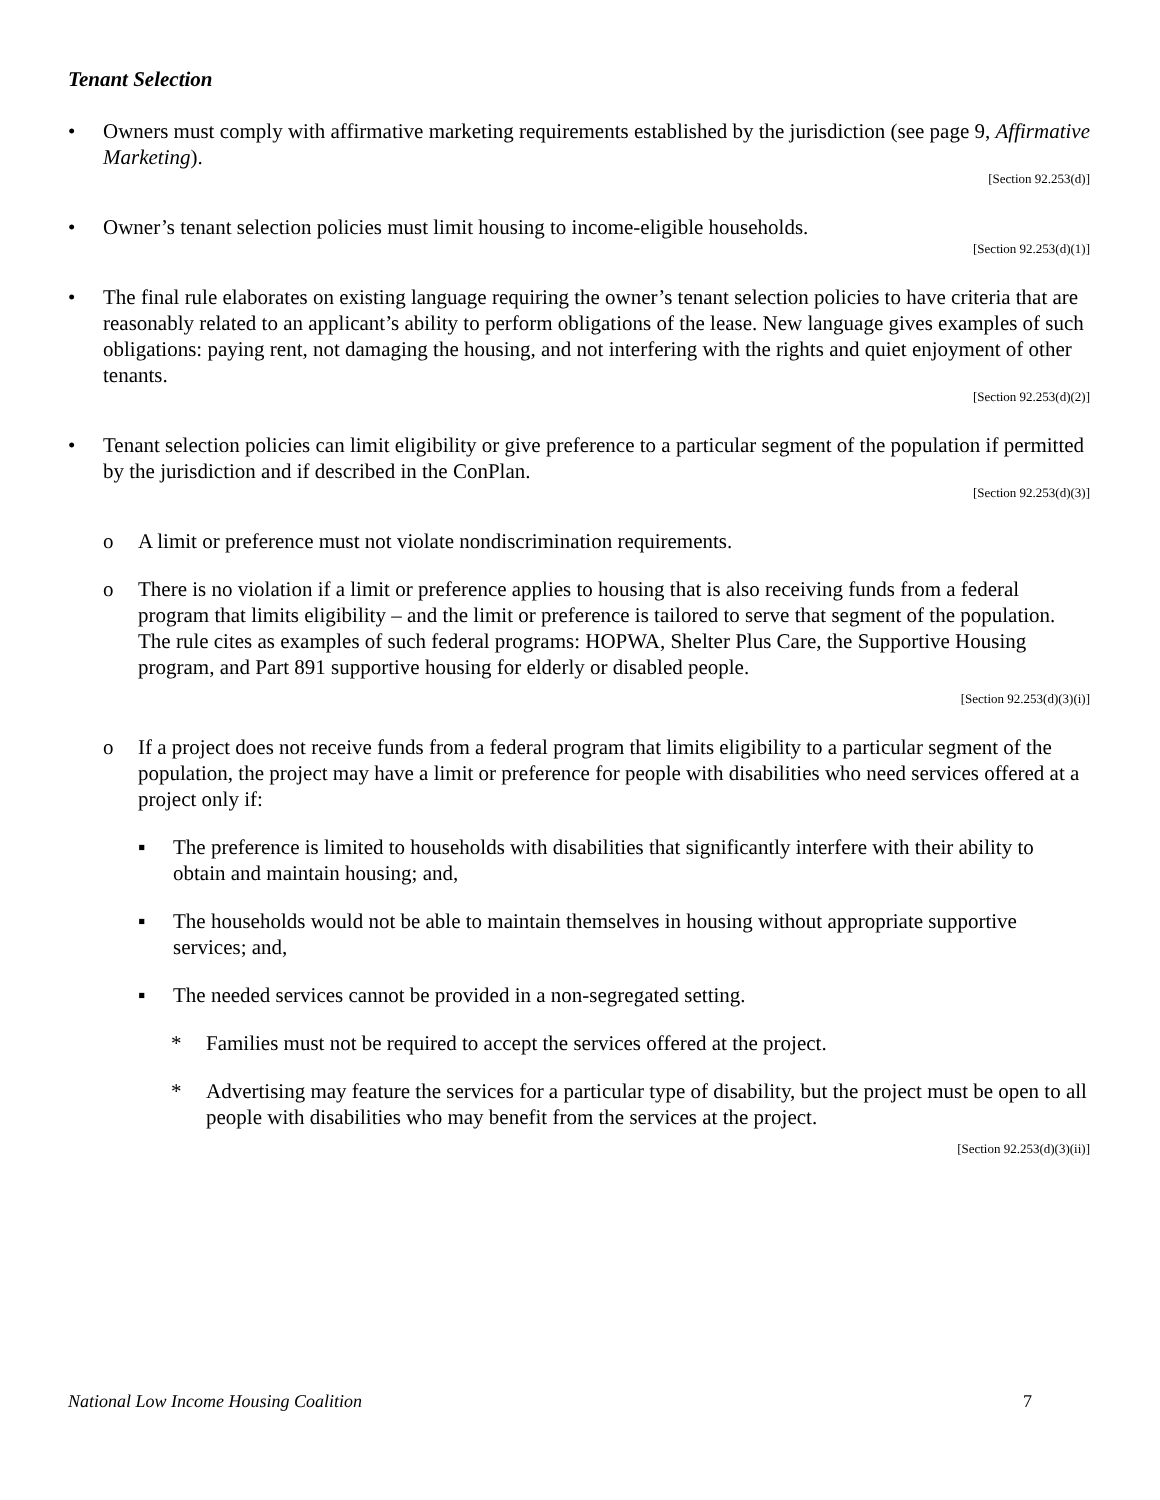Tenant Selection
• Owners must comply with affirmative marketing requirements established by the jurisdiction (see page 9, Affirmative Marketing).
[Section 92.253(d)]
• Owner’s tenant selection policies must limit housing to income-eligible households.
[Section 92.253(d)(1)]
• The final rule elaborates on existing language requiring the owner’s tenant selection policies to have criteria that are reasonably related to an applicant’s ability to perform obligations of the lease. New language gives examples of such obligations: paying rent, not damaging the housing, and not interfering with the rights and quiet enjoyment of other tenants.
[Section 92.253(d)(2)]
• Tenant selection policies can limit eligibility or give preference to a particular segment of the population if permitted by the jurisdiction and if described in the ConPlan.
[Section 92.253(d)(3)]
o A limit or preference must not violate nondiscrimination requirements.
o There is no violation if a limit or preference applies to housing that is also receiving funds from a federal program that limits eligibility – and the limit or preference is tailored to serve that segment of the population. The rule cites as examples of such federal programs: HOPWA, Shelter Plus Care, the Supportive Housing program, and Part 891 supportive housing for elderly or disabled people.
[Section 92.253(d)(3)(i)]
o If a project does not receive funds from a federal program that limits eligibility to a particular segment of the population, the project may have a limit or preference for people with disabilities who need services offered at a project only if:
▪ The preference is limited to households with disabilities that significantly interfere with their ability to obtain and maintain housing; and,
▪ The households would not be able to maintain themselves in housing without appropriate supportive services; and,
▪ The needed services cannot be provided in a non-segregated setting.
* Families must not be required to accept the services offered at the project.
* Advertising may feature the services for a particular type of disability, but the project must be open to all people with disabilities who may benefit from the services at the project.
[Section 92.253(d)(3)(ii)]
National Low Income Housing Coalition 7